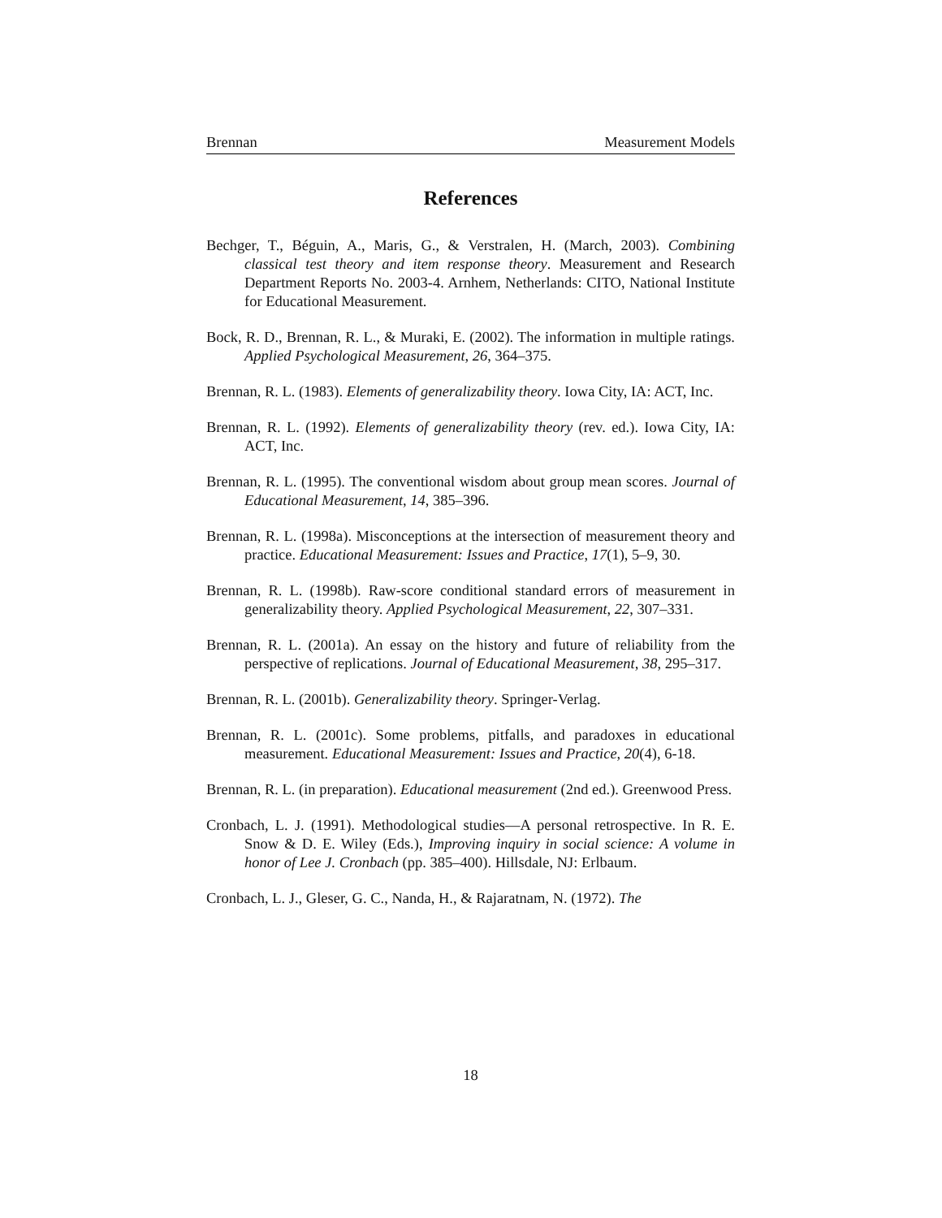Brennan Measurement Models
References
Bechger, T., Béguin, A., Maris, G., & Verstralen, H. (March, 2003). Combining classical test theory and item response theory. Measurement and Research Department Reports No. 2003-4. Arnhem, Netherlands: CITO, National Institute for Educational Measurement.
Bock, R. D., Brennan, R. L., & Muraki, E. (2002). The information in multiple ratings. Applied Psychological Measurement, 26, 364–375.
Brennan, R. L. (1983). Elements of generalizability theory. Iowa City, IA: ACT, Inc.
Brennan, R. L. (1992). Elements of generalizability theory (rev. ed.). Iowa City, IA: ACT, Inc.
Brennan, R. L. (1995). The conventional wisdom about group mean scores. Journal of Educational Measurement, 14, 385–396.
Brennan, R. L. (1998a). Misconceptions at the intersection of measurement theory and practice. Educational Measurement: Issues and Practice, 17(1), 5–9, 30.
Brennan, R. L. (1998b). Raw-score conditional standard errors of measurement in generalizability theory. Applied Psychological Measurement, 22, 307–331.
Brennan, R. L. (2001a). An essay on the history and future of reliability from the perspective of replications. Journal of Educational Measurement, 38, 295–317.
Brennan, R. L. (2001b). Generalizability theory. Springer-Verlag.
Brennan, R. L. (2001c). Some problems, pitfalls, and paradoxes in educational measurement. Educational Measurement: Issues and Practice, 20(4), 6-18.
Brennan, R. L. (in preparation). Educational measurement (2nd ed.). Greenwood Press.
Cronbach, L. J. (1991). Methodological studies—A personal retrospective. In R. E. Snow & D. E. Wiley (Eds.), Improving inquiry in social science: A volume in honor of Lee J. Cronbach (pp. 385–400). Hillsdale, NJ: Erlbaum.
Cronbach, L. J., Gleser, G. C., Nanda, H., & Rajaratnam, N. (1972). The
18